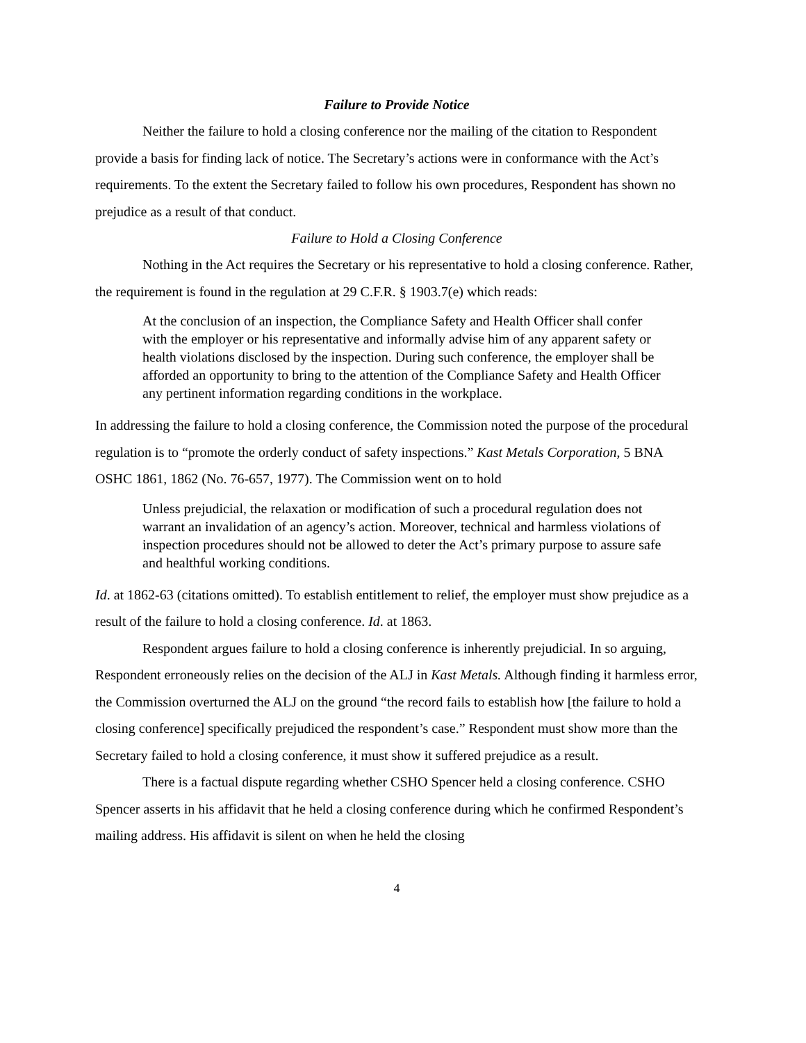Failure to Provide Notice
Neither the failure to hold a closing conference nor the mailing of the citation to Respondent provide a basis for finding lack of notice. The Secretary’s actions were in conformance with the Act’s requirements. To the extent the Secretary failed to follow his own procedures, Respondent has shown no prejudice as a result of that conduct.
Failure to Hold a Closing Conference
Nothing in the Act requires the Secretary or his representative to hold a closing conference. Rather, the requirement is found in the regulation at 29 C.F.R. § 1903.7(e) which reads:
At the conclusion of an inspection, the Compliance Safety and Health Officer shall confer with the employer or his representative and informally advise him of any apparent safety or health violations disclosed by the inspection. During such conference, the employer shall be afforded an opportunity to bring to the attention of the Compliance Safety and Health Officer any pertinent information regarding conditions in the workplace.
In addressing the failure to hold a closing conference, the Commission noted the purpose of the procedural regulation is to “promote the orderly conduct of safety inspections.” Kast Metals Corporation, 5 BNA OSHC 1861, 1862 (No. 76-657, 1977). The Commission went on to hold
Unless prejudicial, the relaxation or modification of such a procedural regulation does not warrant an invalidation of an agency’s action. Moreover, technical and harmless violations of inspection procedures should not be allowed to deter the Act’s primary purpose to assure safe and healthful working conditions.
Id. at 1862-63 (citations omitted). To establish entitlement to relief, the employer must show prejudice as a result of the failure to hold a closing conference. Id. at 1863.
Respondent argues failure to hold a closing conference is inherently prejudicial. In so arguing, Respondent erroneously relies on the decision of the ALJ in Kast Metals. Although finding it harmless error, the Commission overturned the ALJ on the ground “the record fails to establish how [the failure to hold a closing conference] specifically prejudiced the respondent’s case.” Respondent must show more than the Secretary failed to hold a closing conference, it must show it suffered prejudice as a result.
There is a factual dispute regarding whether CSHO Spencer held a closing conference. CSHO Spencer asserts in his affidavit that he held a closing conference during which he confirmed Respondent’s mailing address. His affidavit is silent on when he held the closing
4